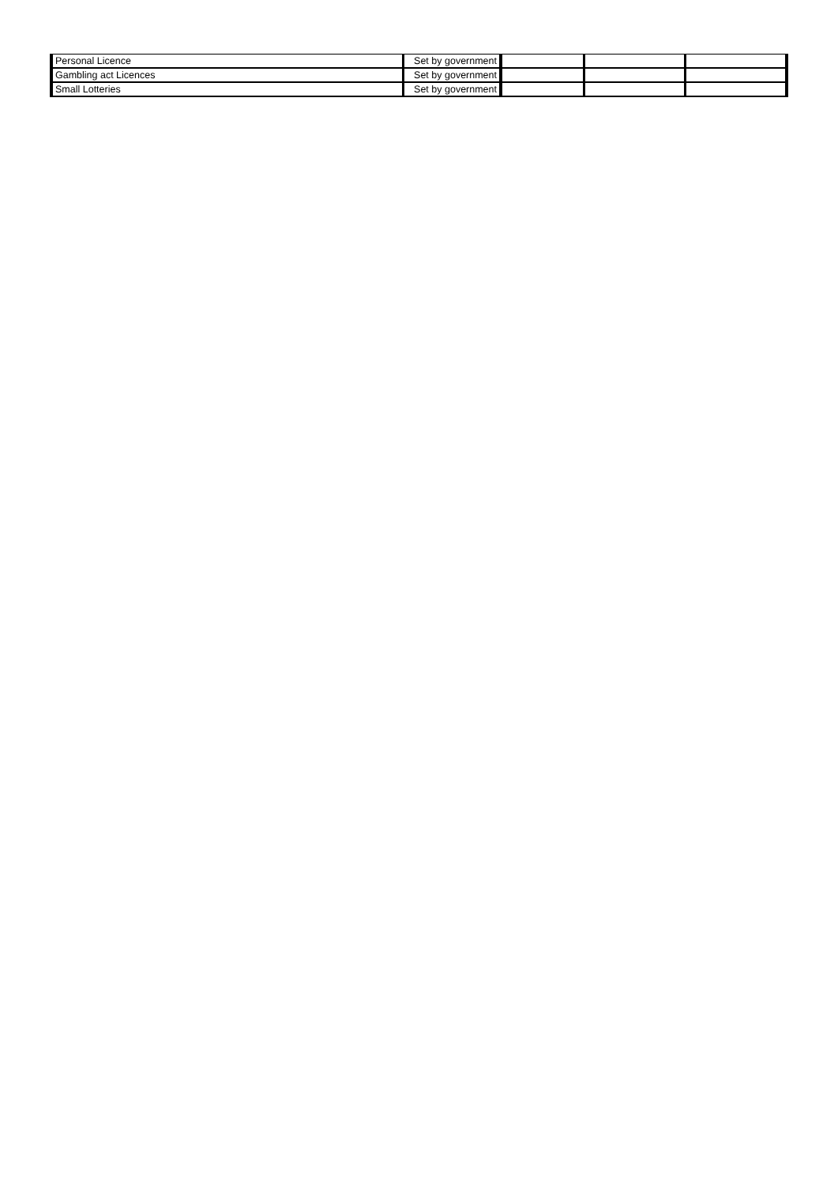| Personal Licence | Set by government | | | |
| Gambling act Licences | Set by government | | | |
| Small Lotteries | Set by government | | | |